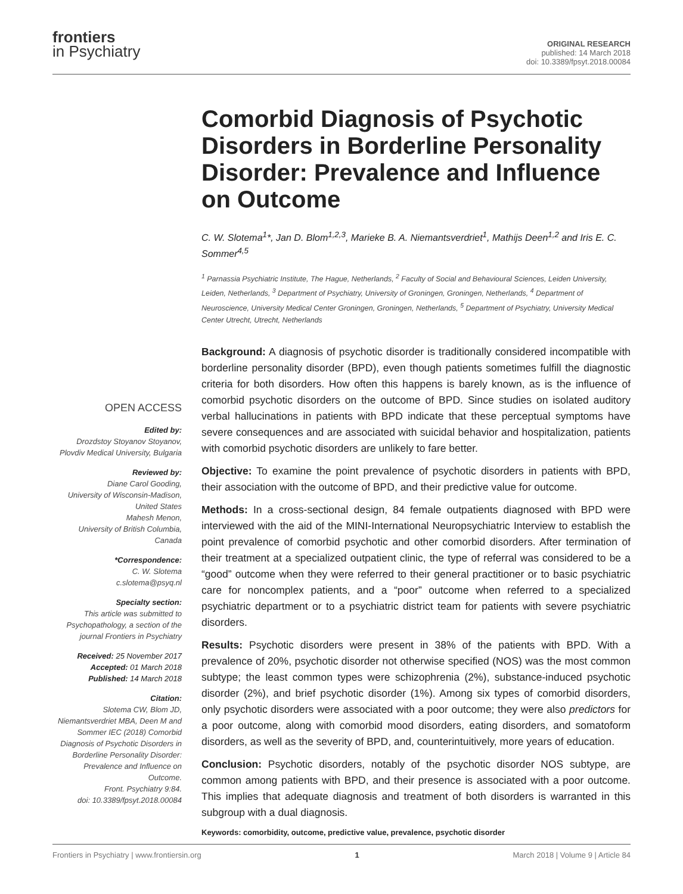frontiers
in Psychiatry
ORIGINAL RESEARCH
published: 14 March 2018
doi: 10.3389/fpsyt.2018.00084
OPEN ACCESS
Edited by:
Drozdstoy Stoyanov Stoyanov,
Plovdiv Medical University, Bulgaria
Reviewed by:
Diane Carol Gooding,
University of Wisconsin-Madison,
United States
Mahesh Menon,
University of British Columbia,
Canada
*Correspondence:
C. W. Slotema
c.slotema@psyq.nl
Specialty section:
This article was submitted to Psychopathology, a section of the journal Frontiers in Psychiatry
Received: 25 November 2017
Accepted: 01 March 2018
Published: 14 March 2018
Citation:
Slotema CW, Blom JD, Niemantsverdriet MBA, Deen M and Sommer IEC (2018) Comorbid Diagnosis of Psychotic Disorders in Borderline Personality Disorder: Prevalence and Influence on Outcome.
Front. Psychiatry 9:84.
doi: 10.3389/fpsyt.2018.00084
Comorbid Diagnosis of Psychotic Disorders in Borderline Personality Disorder: Prevalence and Influence on Outcome
C. W. Slotema<sup>1</sup>*, Jan D. Blom<sup>1,2,3</sup>, Marieke B. A. Niemantsverdriet<sup>1</sup>, Mathijs Deen<sup>1,2</sup> and Iris E. C. Sommer<sup>4,5</sup>
<sup>1</sup> Parnassia Psychiatric Institute, The Hague, Netherlands, <sup>2</sup> Faculty of Social and Behavioural Sciences, Leiden University, Leiden, Netherlands, <sup>3</sup> Department of Psychiatry, University of Groningen, Groningen, Netherlands, <sup>4</sup> Department of Neuroscience, University Medical Center Groningen, Groningen, Netherlands, <sup>5</sup> Department of Psychiatry, University Medical Center Utrecht, Utrecht, Netherlands
Background: A diagnosis of psychotic disorder is traditionally considered incompatible with borderline personality disorder (BPD), even though patients sometimes fulfill the diagnostic criteria for both disorders. How often this happens is barely known, as is the influence of comorbid psychotic disorders on the outcome of BPD. Since studies on isolated auditory verbal hallucinations in patients with BPD indicate that these perceptual symptoms have severe consequences and are associated with suicidal behavior and hospitalization, patients with comorbid psychotic disorders are unlikely to fare better.
Objective: To examine the point prevalence of psychotic disorders in patients with BPD, their association with the outcome of BPD, and their predictive value for outcome.
Methods: In a cross-sectional design, 84 female outpatients diagnosed with BPD were interviewed with the aid of the MINI-International Neuropsychiatric Interview to establish the point prevalence of comorbid psychotic and other comorbid disorders. After termination of their treatment at a specialized outpatient clinic, the type of referral was considered to be a “good” outcome when they were referred to their general practitioner or to basic psychiatric care for noncomplex patients, and a “poor” outcome when referred to a specialized psychiatric department or to a psychiatric district team for patients with severe psychiatric disorders.
Results: Psychotic disorders were present in 38% of the patients with BPD. With a prevalence of 20%, psychotic disorder not otherwise specified (NOS) was the most common subtype; the least common types were schizophrenia (2%), substance-induced psychotic disorder (2%), and brief psychotic disorder (1%). Among six types of comorbid disorders, only psychotic disorders were associated with a poor outcome; they were also predictors for a poor outcome, along with comorbid mood disorders, eating disorders, and somatoform disorders, as well as the severity of BPD, and, counterintuitively, more years of education.
Conclusion: Psychotic disorders, notably of the psychotic disorder NOS subtype, are common among patients with BPD, and their presence is associated with a poor outcome. This implies that adequate diagnosis and treatment of both disorders is warranted in this subgroup with a dual diagnosis.
Keywords: comorbidity, outcome, predictive value, prevalence, psychotic disorder
Frontiers in Psychiatry | www.frontiersin.org 1 March 2018 | Volume 9 | Article 84